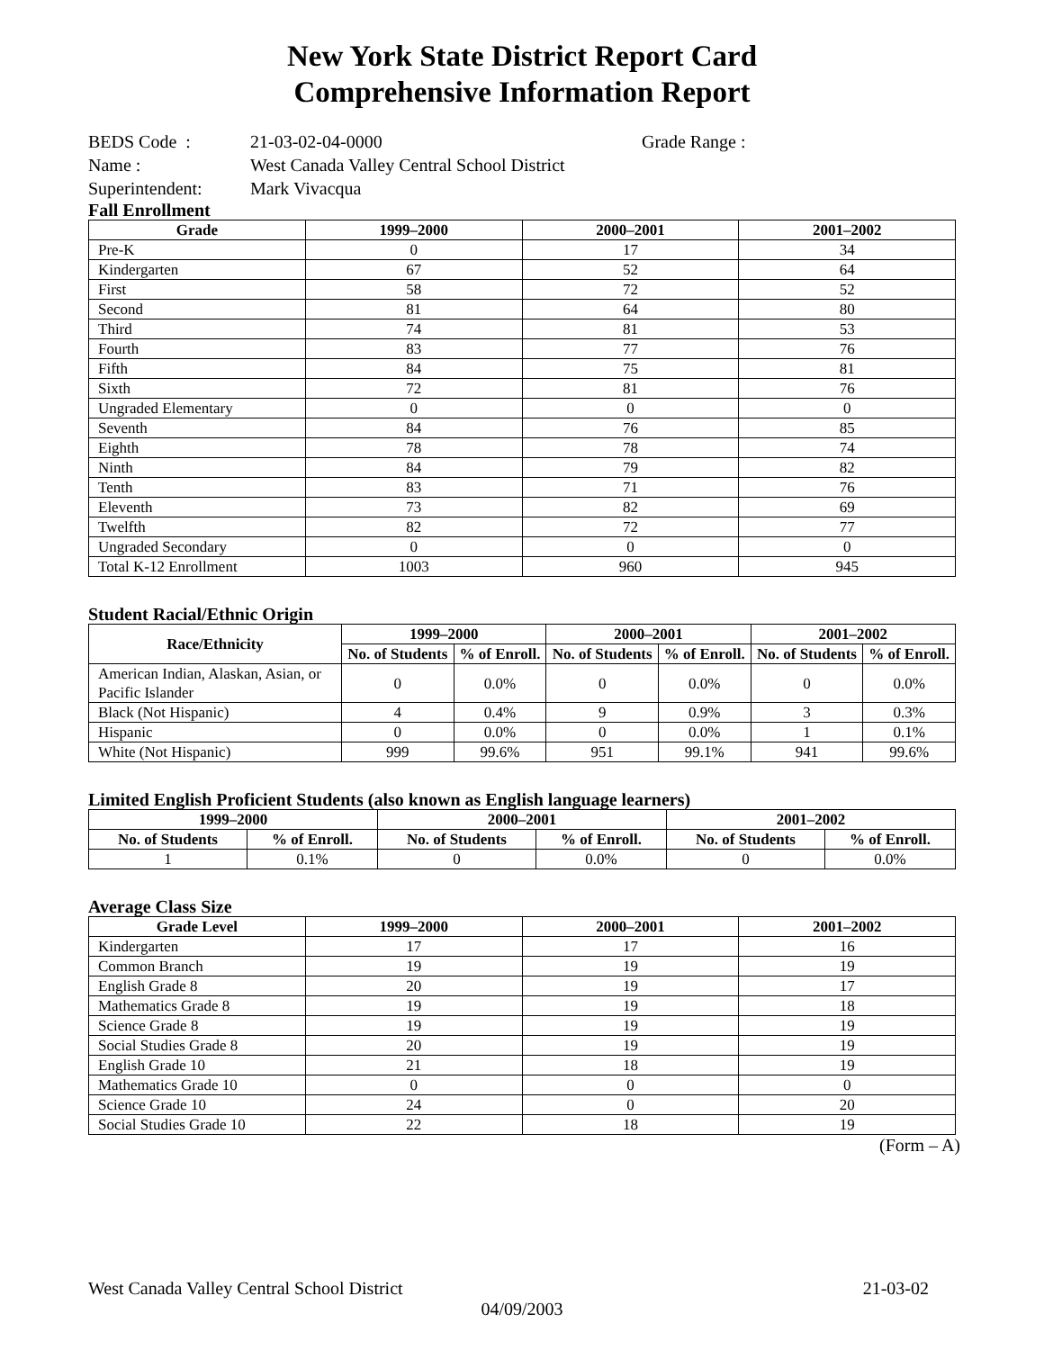New York State District Report Card
Comprehensive Information Report
| BEDS Code : | 21-03-02-04-0000 | Grade Range : |
| Name : | West Canada Valley Central School District | |
| Superintendent: | Mark Vivacqua | |
Fall Enrollment
| Grade | 1999–2000 | 2000–2001 | 2001–2002 |
| --- | --- | --- | --- |
| Pre-K | 0 | 17 | 34 |
| Kindergarten | 67 | 52 | 64 |
| First | 58 | 72 | 52 |
| Second | 81 | 64 | 80 |
| Third | 74 | 81 | 53 |
| Fourth | 83 | 77 | 76 |
| Fifth | 84 | 75 | 81 |
| Sixth | 72 | 81 | 76 |
| Ungraded Elementary | 0 | 0 | 0 |
| Seventh | 84 | 76 | 85 |
| Eighth | 78 | 78 | 74 |
| Ninth | 84 | 79 | 82 |
| Tenth | 83 | 71 | 76 |
| Eleventh | 73 | 82 | 69 |
| Twelfth | 82 | 72 | 77 |
| Ungraded Secondary | 0 | 0 | 0 |
| Total K-12 Enrollment | 1003 | 960 | 945 |
Student Racial/Ethnic Origin
| Race/Ethnicity | 1999–2000 | | 2000–2001 | | 2001–2002 | |
| --- | --- | --- | --- | --- | --- | --- |
| | No. of Students | % of Enroll. | No. of Students | % of Enroll. | No. of Students | % of Enroll. |
| American Indian, Alaskan, Asian, or Pacific Islander | 0 | 0.0% | 0 | 0.0% | 0 | 0.0% |
| Black (Not Hispanic) | 4 | 0.4% | 9 | 0.9% | 3 | 0.3% |
| Hispanic | 0 | 0.0% | 0 | 0.0% | 1 | 0.1% |
| White (Not Hispanic) | 999 | 99.6% | 951 | 99.1% | 941 | 99.6% |
Limited English Proficient Students (also known as English language learners)
| 1999–2000 | | 2000–2001 | | 2001–2002 | |
| --- | --- | --- | --- | --- | --- |
| No. of Students | % of Enroll. | No. of Students | % of Enroll. | No. of Students | % of Enroll. |
| 1 | 0.1% | 0 | 0.0% | 0 | 0.0% |
Average Class Size
| Grade Level | 1999–2000 | 2000–2001 | 2001–2002 |
| --- | --- | --- | --- |
| Kindergarten | 17 | 17 | 16 |
| Common Branch | 19 | 19 | 19 |
| English Grade 8 | 20 | 19 | 17 |
| Mathematics Grade 8 | 19 | 19 | 18 |
| Science Grade 8 | 19 | 19 | 19 |
| Social Studies Grade 8 | 20 | 19 | 19 |
| English Grade 10 | 21 | 18 | 19 |
| Mathematics Grade 10 | 0 | 0 | 0 |
| Science Grade 10 | 24 | 0 | 20 |
| Social Studies Grade 10 | 22 | 18 | 19 |
(Form – A)
West Canada Valley Central School District 21-03-02
04/09/2003